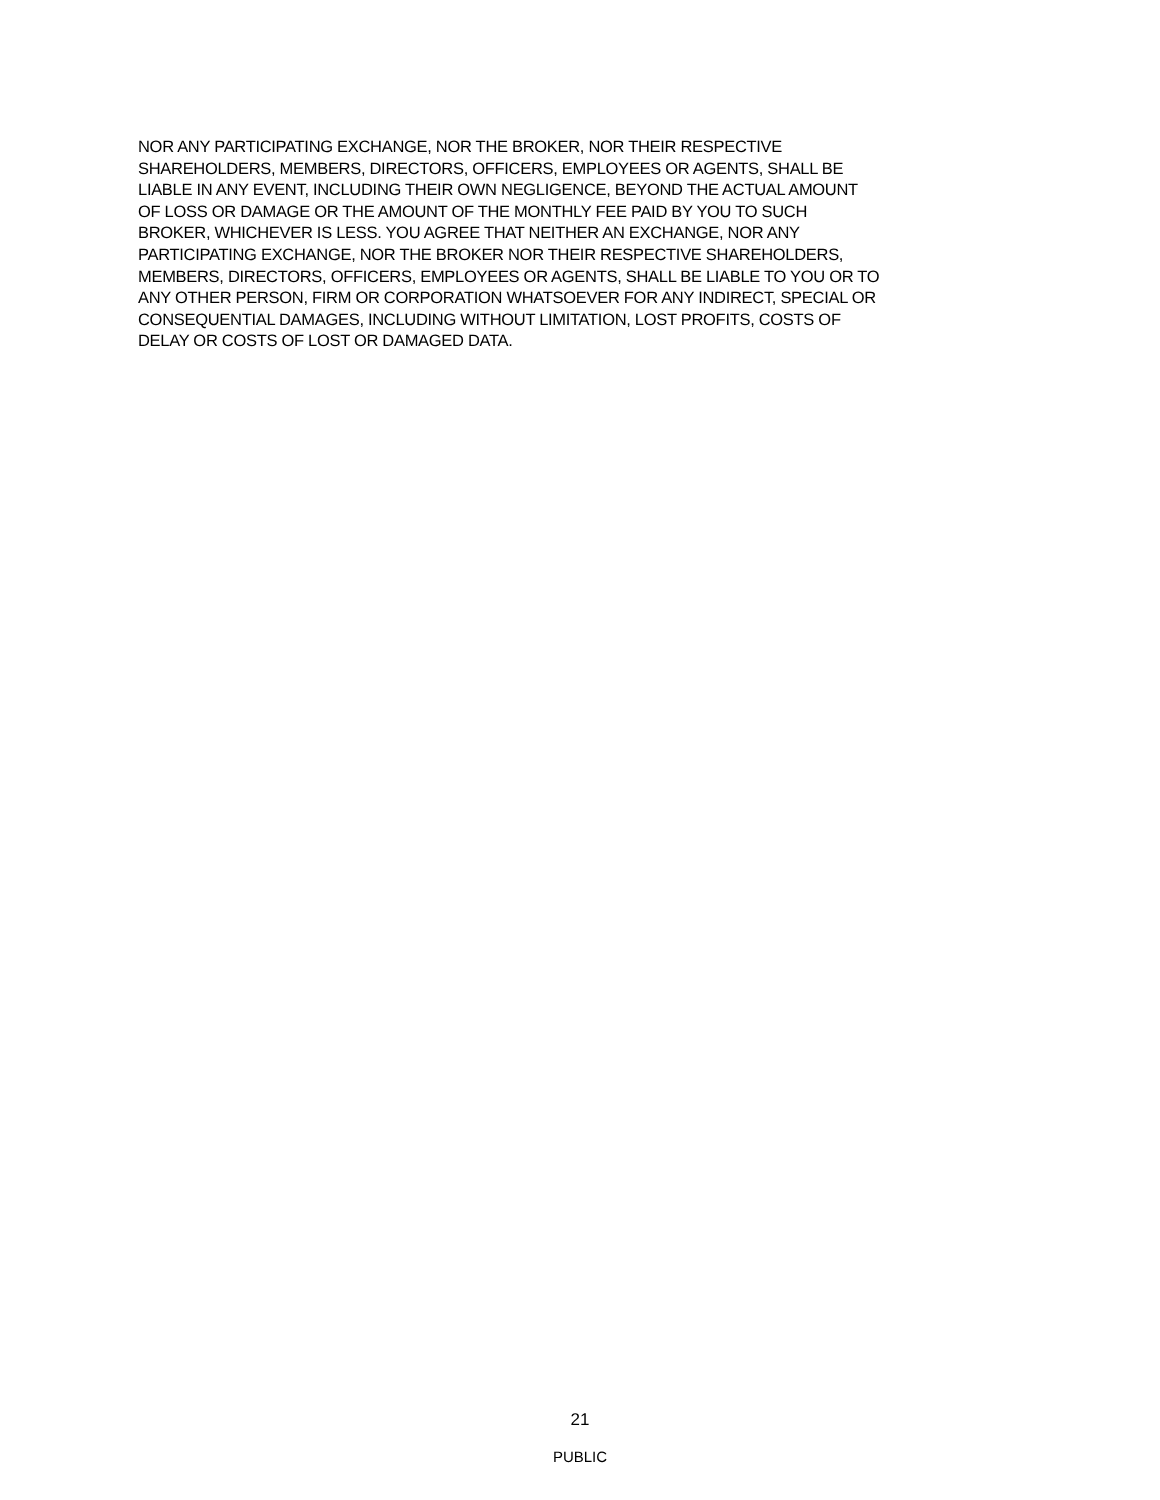NOR ANY PARTICIPATING EXCHANGE, NOR THE BROKER, NOR THEIR RESPECTIVE
SHAREHOLDERS, MEMBERS, DIRECTORS, OFFICERS, EMPLOYEES OR AGENTS, SHALL BE
LIABLE IN ANY EVENT, INCLUDING THEIR OWN NEGLIGENCE, BEYOND THE ACTUAL AMOUNT
OF LOSS OR DAMAGE OR THE AMOUNT OF THE MONTHLY FEE PAID BY YOU TO SUCH
BROKER, WHICHEVER IS LESS. YOU AGREE THAT NEITHER AN EXCHANGE, NOR ANY
PARTICIPATING EXCHANGE, NOR THE BROKER NOR THEIR RESPECTIVE SHAREHOLDERS,
MEMBERS, DIRECTORS, OFFICERS, EMPLOYEES OR AGENTS, SHALL BE LIABLE TO YOU OR TO
ANY OTHER PERSON, FIRM OR CORPORATION WHATSOEVER FOR ANY INDIRECT, SPECIAL OR
CONSEQUENTIAL DAMAGES, INCLUDING WITHOUT LIMITATION, LOST PROFITS, COSTS OF
DELAY OR COSTS OF LOST OR DAMAGED DATA.
21
PUBLIC